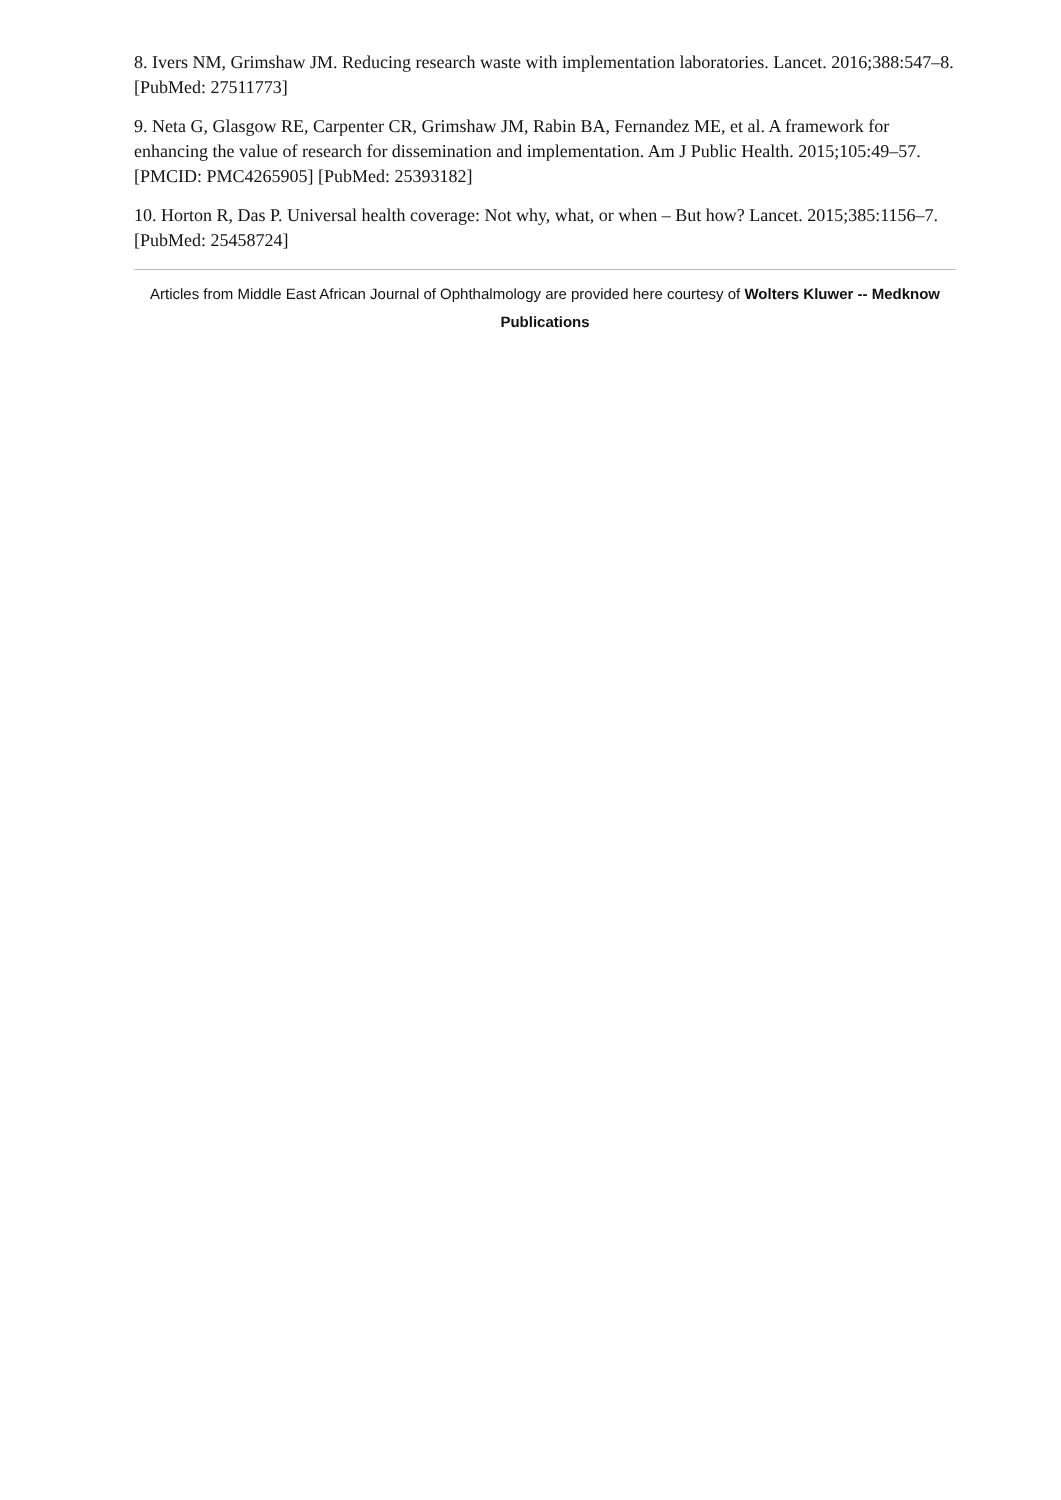8. Ivers NM, Grimshaw JM. Reducing research waste with implementation laboratories. Lancet. 2016;388:547–8. [PubMed: 27511773]
9. Neta G, Glasgow RE, Carpenter CR, Grimshaw JM, Rabin BA, Fernandez ME, et al. A framework for enhancing the value of research for dissemination and implementation. Am J Public Health. 2015;105:49–57. [PMCID: PMC4265905] [PubMed: 25393182]
10. Horton R, Das P. Universal health coverage: Not why, what, or when – But how? Lancet. 2015;385:1156–7. [PubMed: 25458724]
Articles from Middle East African Journal of Ophthalmology are provided here courtesy of Wolters Kluwer -- Medknow Publications